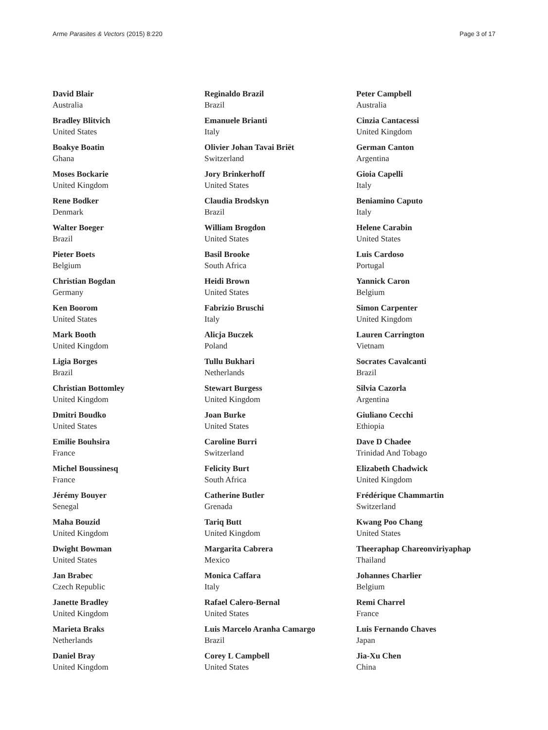Arme Parasites & Vectors (2015) 8:220
Page 3 of 17
David Blair
Australia
Bradley Blitvich
United States
Boakye Boatin
Ghana
Moses Bockarie
United Kingdom
Rene Bodker
Denmark
Walter Boeger
Brazil
Pieter Boets
Belgium
Christian Bogdan
Germany
Ken Boorom
United States
Mark Booth
United Kingdom
Ligia Borges
Brazil
Christian Bottomley
United Kingdom
Dmitri Boudko
United States
Emilie Bouhsira
France
Michel Boussinesq
France
Jérémy Bouyer
Senegal
Maha Bouzid
United Kingdom
Dwight Bowman
United States
Jan Brabec
Czech Republic
Janette Bradley
United Kingdom
Marieta Braks
Netherlands
Daniel Bray
United Kingdom
Reginaldo Brazil
Brazil
Emanuele Brianti
Italy
Olivier Johan Tavai Briët
Switzerland
Jory Brinkerhoff
United States
Claudia Brodskyn
Brazil
William Brogdon
United States
Basil Brooke
South Africa
Heidi Brown
United States
Fabrizio Bruschi
Italy
Alicja Buczek
Poland
Tullu Bukhari
Netherlands
Stewart Burgess
United Kingdom
Joan Burke
United States
Caroline Burri
Switzerland
Felicity Burt
South Africa
Catherine Butler
Grenada
Tariq Butt
United Kingdom
Margarita Cabrera
Mexico
Monica Caffara
Italy
Rafael Calero-Bernal
United States
Luis Marcelo Aranha Camargo
Brazil
Corey L Campbell
United States
Peter Campbell
Australia
Cinzia Cantacessi
United Kingdom
German Canton
Argentina
Gioia Capelli
Italy
Beniamino Caputo
Italy
Helene Carabin
United States
Luis Cardoso
Portugal
Yannick Caron
Belgium
Simon Carpenter
United Kingdom
Lauren Carrington
Vietnam
Socrates Cavalcanti
Brazil
Silvia Cazorla
Argentina
Giuliano Cecchi
Ethiopia
Dave D Chadee
Trinidad And Tobago
Elizabeth Chadwick
United Kingdom
Frédérique Chammartin
Switzerland
Kwang Poo Chang
United States
Theeraphap Chareonviriyaphap
Thailand
Johannes Charlier
Belgium
Remi Charrel
France
Luis Fernando Chaves
Japan
Jia-Xu Chen
China